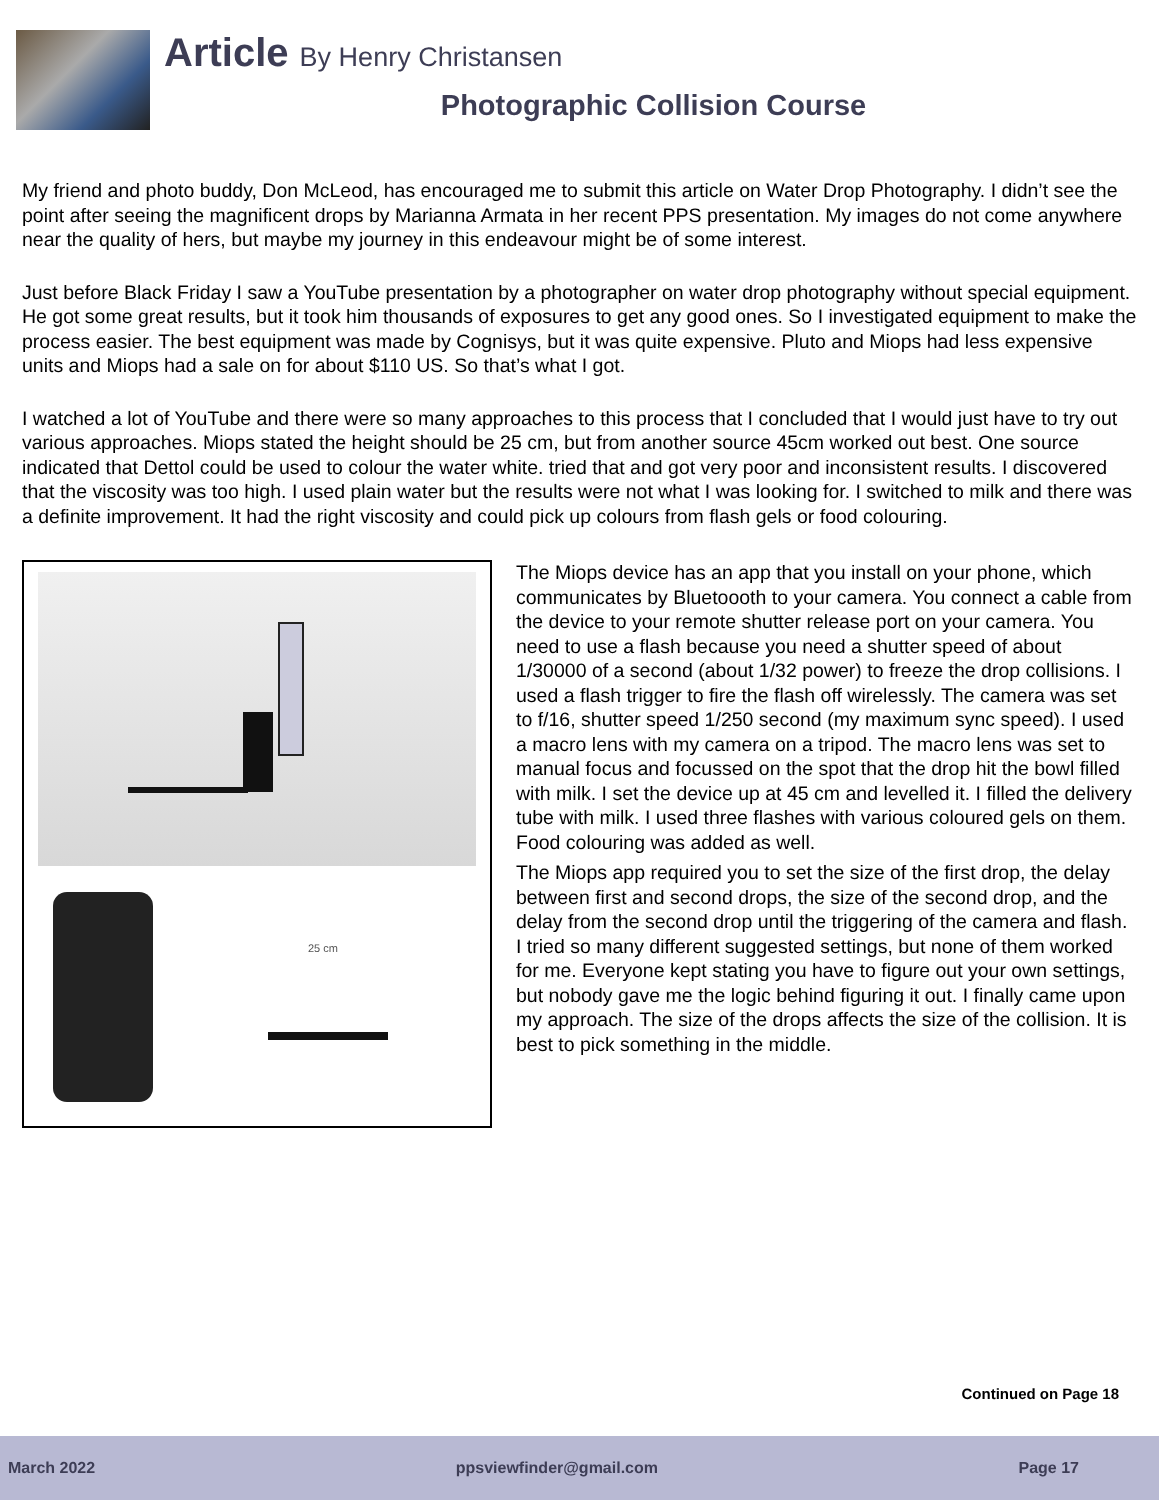Article By Henry Christansen
Photographic Collision Course
My friend and photo buddy, Don McLeod, has encouraged me to submit this article on Water Drop Photography. I didn’t see the point after seeing the magnificent drops by Marianna Armata in her recent PPS presentation. My images do not come anywhere near the quality of hers, but maybe my journey in this endeavour might be of some interest.
Just before Black Friday I saw a YouTube presentation by a photographer on water drop photography without special equipment. He got some great results, but it took him thousands of exposures to get any good ones. So I investigated equipment to make the process easier. The best equipment was made by Cognisys, but it was quite expensive. Pluto and Miops had less expensive units and Miops had a sale on for about $110 US. So that’s what I got.
I watched a lot of YouTube and there were so many approaches to this process that I concluded that I would just have to try out various approaches. Miops stated the height should be 25 cm, but from another source 45cm worked out best. One source indicated that Dettol could be used to colour the water white. tried that and got very poor and inconsistent results. I discovered that the viscosity was too high. I used plain water but the results were not what I was looking for. I switched to milk and there was a definite improvement. It had the right viscosity and could pick up colours from flash gels or food colouring.
25 cm
The Miops device has an app that you install on your phone, which communicates by Bluetoooth to your camera. You connect a cable from the device to your remote shutter release port on your camera. You need to use a flash because you need a shutter speed of about 1/30000 of a second (about 1/32 power) to freeze the drop collisions. I used a flash trigger to fire the flash off wirelessly. The camera was set to f/16, shutter speed 1/250 second (my maximum sync speed). I used a macro lens with my camera on a tripod. The macro lens was set to manual focus and focussed on the spot that the drop hit the bowl filled with milk. I set the device up at 45 cm and levelled it. I filled the delivery tube with milk. I used three flashes with various coloured gels on them. Food colouring was added as well.
The Miops app required you to set the size of the first drop, the delay between first and second drops, the size of the second drop, and the delay from the second drop until the triggering of the camera and flash. I tried so many different suggested settings, but none of them worked for me. Everyone kept stating you have to figure out your own settings, but nobody gave me the logic behind figuring it out. I finally came upon my approach. The size of the drops affects the size of the collision. It is best to pick something in the middle.
Continued on Page 18
March 2022 ppsviewfinder@gmail.com Page 17